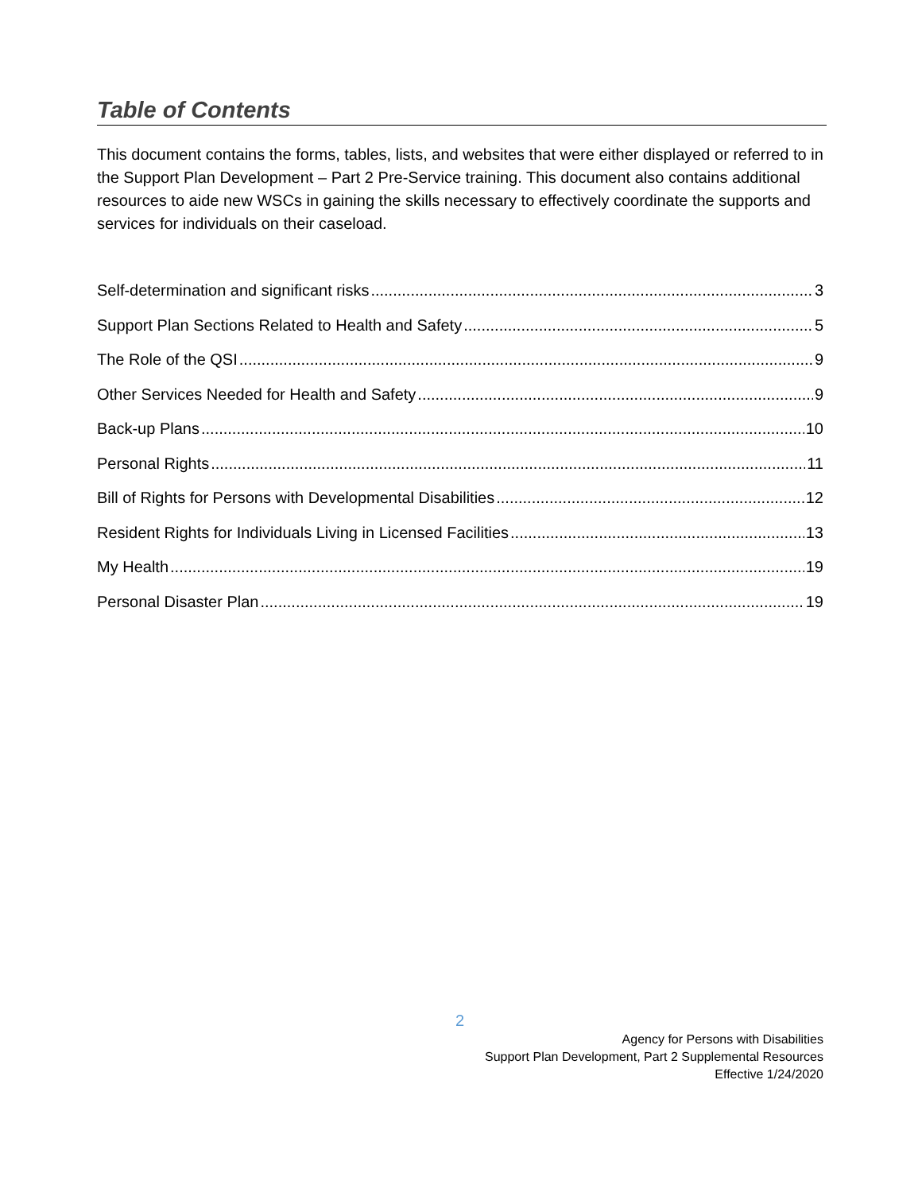Table of Contents
This document contains the forms, tables, lists, and websites that were either displayed or referred to in the Support Plan Development – Part 2 Pre-Service training. This document also contains additional resources to aide new WSCs in gaining the skills necessary to effectively coordinate the supports and services for individuals on their caseload.
Self-determination and significant risks 3
Support Plan Sections Related to Health and Safety 5
The Role of the QSI 9
Other Services Needed for Health and Safety 9
Back-up Plans 10
Personal Rights 11
Bill of Rights for Persons with Developmental Disabilities 12
Resident Rights for Individuals Living in Licensed Facilities 13
My Health 19
Personal Disaster Plan 19
2
Agency for Persons with Disabilities
Support Plan Development, Part 2 Supplemental Resources
Effective 1/24/2020